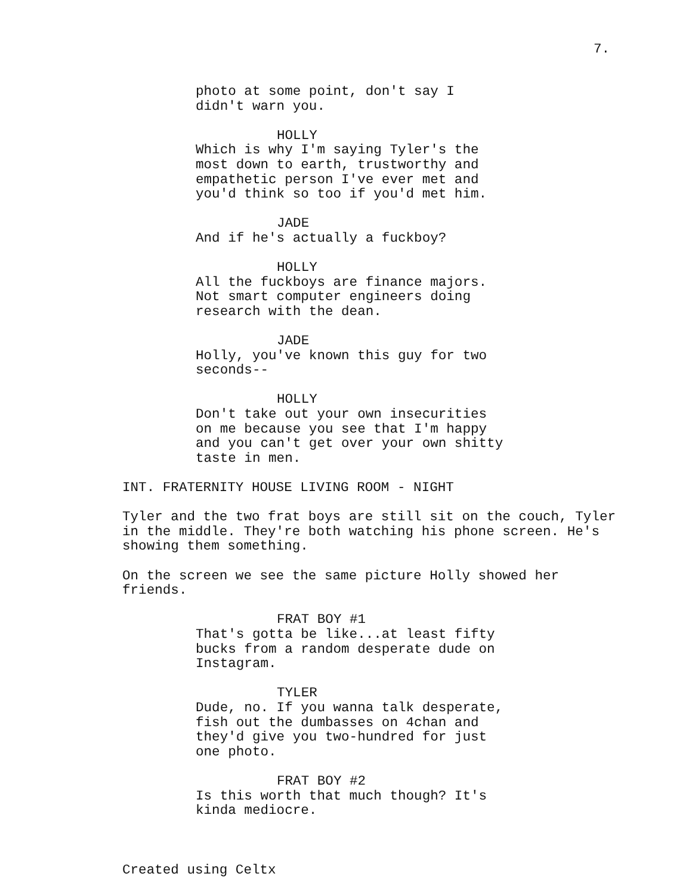7.
photo at some point, don't say I didn't warn you.
HOLLY
Which is why I'm saying Tyler's the most down to earth, trustworthy and empathetic person I've ever met and you'd think so too if you'd met him.
JADE
And if he's actually a fuckboy?
HOLLY
All the fuckboys are finance majors. Not smart computer engineers doing research with the dean.
JADE
Holly, you've known this guy for two seconds--
HOLLY
Don't take out your own insecurities on me because you see that I'm happy and you can't get over your own shitty taste in men.
INT. FRATERNITY HOUSE LIVING ROOM - NIGHT
Tyler and the two frat boys are still sit on the couch, Tyler in the middle. They're both watching his phone screen. He's showing them something.
On the screen we see the same picture Holly showed her friends.
FRAT BOY #1
That's gotta be like...at least fifty bucks from a random desperate dude on Instagram.
TYLER
Dude, no. If you wanna talk desperate, fish out the dumbasses on 4chan and they'd give you two-hundred for just one photo.
FRAT BOY #2
Is this worth that much though? It's kinda mediocre.
Created using Celtx